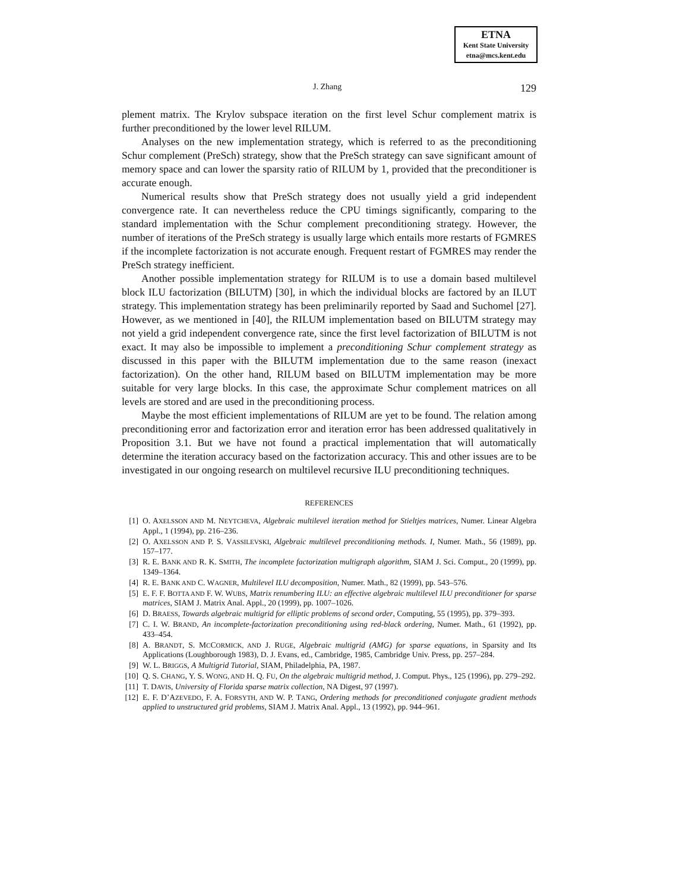ETNA
Kent State University
etna@mcs.kent.edu
J. Zhang 129
plement matrix. The Krylov subspace iteration on the first level Schur complement matrix is further preconditioned by the lower level RILUM.
Analyses on the new implementation strategy, which is referred to as the preconditioning Schur complement (PreSch) strategy, show that the PreSch strategy can save significant amount of memory space and can lower the sparsity ratio of RILUM by 1, provided that the preconditioner is accurate enough.
Numerical results show that PreSch strategy does not usually yield a grid independent convergence rate. It can nevertheless reduce the CPU timings significantly, comparing to the standard implementation with the Schur complement preconditioning strategy. However, the number of iterations of the PreSch strategy is usually large which entails more restarts of FGMRES if the incomplete factorization is not accurate enough. Frequent restart of FGMRES may render the PreSch strategy inefficient.
Another possible implementation strategy for RILUM is to use a domain based multilevel block ILU factorization (BILUTM) [30], in which the individual blocks are factored by an ILUT strategy. This implementation strategy has been preliminarily reported by Saad and Suchomel [27]. However, as we mentioned in [40], the RILUM implementation based on BILUTM strategy may not yield a grid independent convergence rate, since the first level factorization of BILUTM is not exact. It may also be impossible to implement a preconditioning Schur complement strategy as discussed in this paper with the BILUTM implementation due to the same reason (inexact factorization). On the other hand, RILUM based on BILUTM implementation may be more suitable for very large blocks. In this case, the approximate Schur complement matrices on all levels are stored and are used in the preconditioning process.
Maybe the most efficient implementations of RILUM are yet to be found. The relation among preconditioning error and factorization error and iteration error has been addressed qualitatively in Proposition 3.1. But we have not found a practical implementation that will automatically determine the iteration accuracy based on the factorization accuracy. This and other issues are to be investigated in our ongoing research on multilevel recursive ILU preconditioning techniques.
REFERENCES
[1] O. AXELSSON AND M. NEYTCHEVA, Algebraic multilevel iteration method for Stieltjes matrices, Numer. Linear Algebra Appl., 1 (1994), pp. 216–236.
[2] O. AXELSSON AND P. S. VASSILEVSKI, Algebraic multilevel preconditioning methods. I, Numer. Math., 56 (1989), pp. 157–177.
[3] R. E. BANK AND R. K. SMITH, The incomplete factorization multigraph algorithm, SIAM J. Sci. Comput., 20 (1999), pp. 1349–1364.
[4] R. E. BANK AND C. WAGNER, Multilevel ILU decomposition, Numer. Math., 82 (1999), pp. 543–576.
[5] E. F. F. BOTTA AND F. W. WUBS, Matrix renumbering ILU: an effective algebraic multilevel ILU preconditioner for sparse matrices, SIAM J. Matrix Anal. Appl., 20 (1999), pp. 1007–1026.
[6] D. BRAESS, Towards algebraic multigrid for elliptic problems of second order, Computing, 55 (1995), pp. 379–393.
[7] C. I. W. BRAND, An incomplete-factorization preconditioning using red-black ordering, Numer. Math., 61 (1992), pp. 433–454.
[8] A. BRANDT, S. MCCORMICK, AND J. RUGE, Algebraic multigrid (AMG) for sparse equations, in Sparsity and Its Applications (Loughborough 1983), D. J. Evans, ed., Cambridge, 1985, Cambridge Univ. Press, pp. 257–284.
[9] W. L. BRIGGS, A Multigrid Tutorial, SIAM, Philadelphia, PA, 1987.
[10] Q. S. CHANG, Y. S. WONG, AND H. Q. FU, On the algebraic multigrid method, J. Comput. Phys., 125 (1996), pp. 279–292.
[11] T. DAVIS, University of Florida sparse matrix collection, NA Digest, 97 (1997).
[12] E. F. D’AZEVEDO, F. A. FORSYTH, AND W. P. TANG, Ordering methods for preconditioned conjugate gradient methods applied to unstructured grid problems, SIAM J. Matrix Anal. Appl., 13 (1992), pp. 944–961.